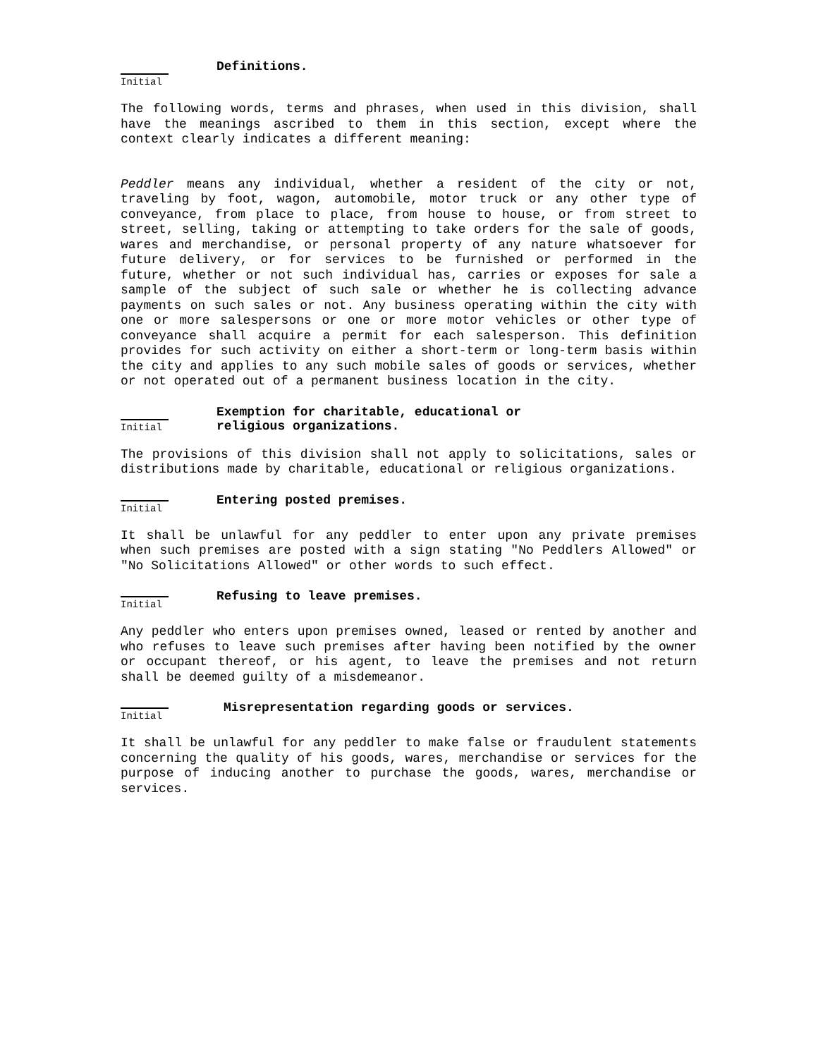Definitions.
Initial
The following words, terms and phrases, when used in this division, shall have the meanings ascribed to them in this section, except where the context clearly indicates a different meaning:
Peddler means any individual, whether a resident of the city or not, traveling by foot, wagon, automobile, motor truck or any other type of conveyance, from place to place, from house to house, or from street to street, selling, taking or attempting to take orders for the sale of goods, wares and merchandise, or personal property of any nature whatsoever for future delivery, or for services to be furnished or performed in the future, whether or not such individual has, carries or exposes for sale a sample of the subject of such sale or whether he is collecting advance payments on such sales or not. Any business operating within the city with one or more salespersons or one or more motor vehicles or other type of conveyance shall acquire a permit for each salesperson. This definition provides for such activity on either a short-term or long-term basis within the city and applies to any such mobile sales of goods or services, whether or not operated out of a permanent business location in the city.
Initial
Exemption for charitable, educational or
religious organizations.
The provisions of this division shall not apply to solicitations, sales or distributions made by charitable, educational or religious organizations.
Initial
Entering posted premises.
It shall be unlawful for any peddler to enter upon any private premises when such premises are posted with a sign stating "No Peddlers Allowed" or "No Solicitations Allowed" or other words to such effect.
Initial
Refusing to leave premises.
Any peddler who enters upon premises owned, leased or rented by another and who refuses to leave such premises after having been notified by the owner or occupant thereof, or his agent, to leave the premises and not return shall be deemed guilty of a misdemeanor.
Initial
Misrepresentation regarding goods or services.
It shall be unlawful for any peddler to make false or fraudulent statements concerning the quality of his goods, wares, merchandise or services for the purpose of inducing another to purchase the goods, wares, merchandise or services.